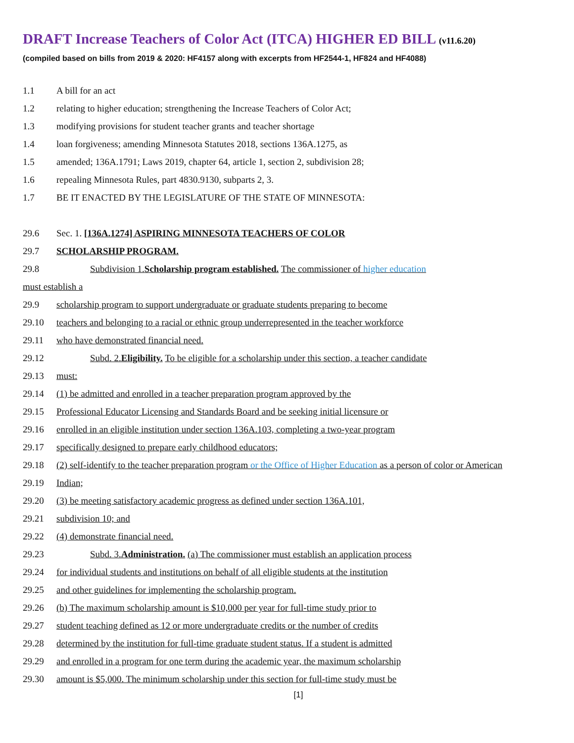DRAFT Increase Teachers of Color Act (ITCA) HIGHER ED BILL (v11.6.20)
(compiled based on bills from 2019 & 2020: HF4157 along with excerpts from HF2544-1, HF824 and HF4088)
1.1 A bill for an act
1.2 relating to higher education; strengthening the Increase Teachers of Color Act;
1.3 modifying provisions for student teacher grants and teacher shortage
1.4 loan forgiveness; amending Minnesota Statutes 2018, sections 136A.1275, as
1.5 amended; 136A.1791; Laws 2019, chapter 64, article 1, section 2, subdivision 28;
1.6 repealing Minnesota Rules, part 4830.9130, subparts 2, 3.
1.7 BE IT ENACTED BY THE LEGISLATURE OF THE STATE OF MINNESOTA:
29.6 Sec. 1. [136A.1274] ASPIRING MINNESOTA TEACHERS OF COLOR
29.7 SCHOLARSHIP PROGRAM.
29.8 Subdivision 1.Scholarship program established. The commissioner of higher education
must establish a
29.9 scholarship program to support undergraduate or graduate students preparing to become
29.10 teachers and belonging to a racial or ethnic group underrepresented in the teacher workforce
29.11 who have demonstrated financial need.
29.12 Subd. 2.Eligibility. To be eligible for a scholarship under this section, a teacher candidate
29.13 must:
29.14 (1) be admitted and enrolled in a teacher preparation program approved by the
29.15 Professional Educator Licensing and Standards Board and be seeking initial licensure or
29.16 enrolled in an eligible institution under section 136A.103, completing a two-year program
29.17 specifically designed to prepare early childhood educators;
29.18 (2) self-identify to the teacher preparation program or the Office of Higher Education as a person of color or American
29.19 Indian;
29.20 (3) be meeting satisfactory academic progress as defined under section 136A.101,
29.21 subdivision 10; and
29.22 (4) demonstrate financial need.
29.23 Subd. 3.Administration. (a) The commissioner must establish an application process
29.24 for individual students and institutions on behalf of all eligible students at the institution
29.25 and other guidelines for implementing the scholarship program.
29.26 (b) The maximum scholarship amount is $10,000 per year for full-time study prior to
29.27 student teaching defined as 12 or more undergraduate credits or the number of credits
29.28 determined by the institution for full-time graduate student status. If a student is admitted
29.29 and enrolled in a program for one term during the academic year, the maximum scholarship
29.30 amount is $5,000. The minimum scholarship under this section for full-time study must be
[1]